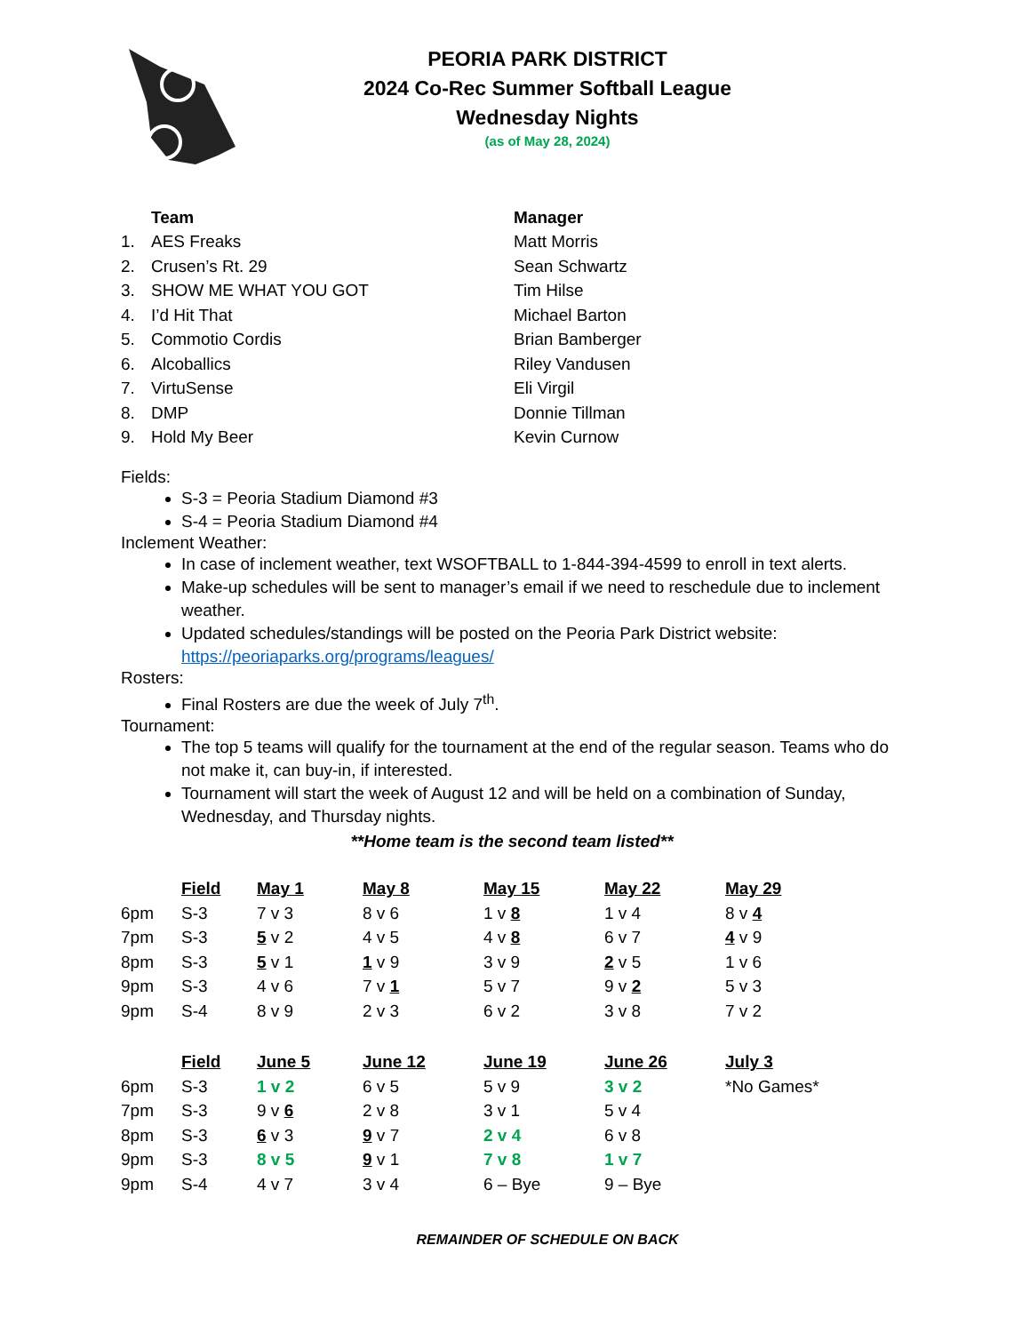PEORIA PARK DISTRICT
2024 Co-Rec Summer Softball League
Wednesday Nights
(as of May 28, 2024)
| | Team | Manager |
| 1. | AES Freaks | Matt Morris |
| 2. | Crusen’s Rt. 29 | Sean Schwartz |
| 3. | SHOW ME WHAT YOU GOT | Tim Hilse |
| 4. | I’d Hit That | Michael Barton |
| 5. | Commotio Cordis | Brian Bamberger |
| 6. | Alcoballics | Riley Vandusen |
| 7. | VirtuSense | Eli Virgil |
| 8. | DMP | Donnie Tillman |
| 9. | Hold My Beer | Kevin Curnow |
Fields:
S-3 = Peoria Stadium Diamond #3
S-4 = Peoria Stadium Diamond #4
Inclement Weather:
In case of inclement weather, text WSOFTBALL to 1-844-394-4599 to enroll in text alerts.
Make-up schedules will be sent to manager’s email if we need to reschedule due to inclement weather.
Updated schedules/standings will be posted on the Peoria Park District website: https://peoriaparks.org/programs/leagues/
Rosters:
Final Rosters are due the week of July 7<sup>th</sup>.
Tournament:
The top 5 teams will qualify for the tournament at the end of the regular season. Teams who do not make it, can buy-in, if interested.
Tournament will start the week of August 12 and will be held on a combination of Sunday, Wednesday, and Thursday nights.
**Home team is the second team listed**
| | Field | May 1 | May 8 | May 15 | May 22 | May 29 |
| --- | --- | --- | --- | --- | --- | --- |
| 6pm | S-3 | 7 v 3 | 8 v 6 | 1 v 8 | 1 v 4 | 8 v 4 |
| 7pm | S-3 | 5 v 2 | 4 v 5 | 4 v 8 | 6 v 7 | 4 v 9 |
| 8pm | S-3 | 5 v 1 | 1 v 9 | 3 v 9 | 2 v 5 | 1 v 6 |
| 9pm | S-3 | 4 v 6 | 7 v 1 | 5 v 7 | 9 v 2 | 5 v 3 |
| 9pm | S-4 | 8 v 9 | 2 v 3 | 6 v 2 | 3 v 8 | 7 v 2 |
| | Field | June 5 | June 12 | June 19 | June 26 | July 3 |
| 6pm | S-3 | 1 v 2 | 6 v 5 | 5 v 9 | 3 v 2 | *No Games* |
| 7pm | S-3 | 9 v 6 | 2 v 8 | 3 v 1 | 5 v 4 | |
| 8pm | S-3 | 6 v 3 | 9 v 7 | 2 v 4 | 6 v 8 | |
| 9pm | S-3 | 8 v 5 | 9 v 1 | 7 v 8 | 1 v 7 | |
| 9pm | S-4 | 4 v 7 | 3 v 4 | 6 – Bye | 9 – Bye | |
REMAINDER OF SCHEDULE ON BACK